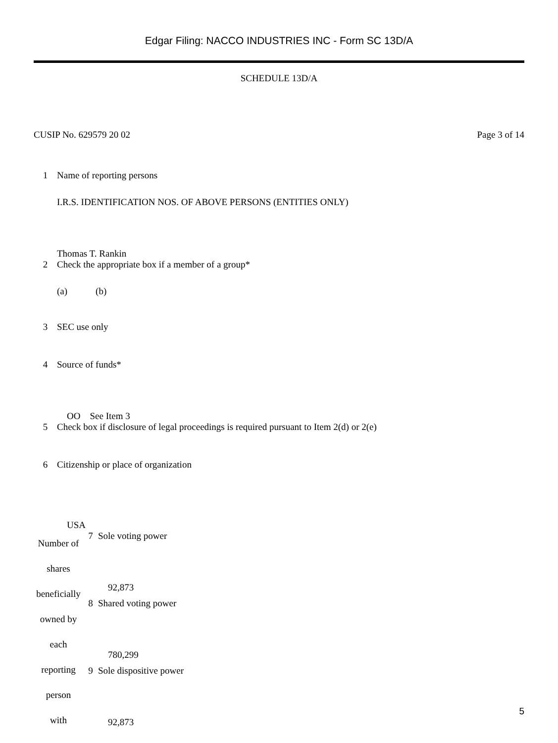Edgar Filing: NACCO INDUSTRIES INC - Form SC 13D/A
SCHEDULE 13D/A
CUSIP No. 629579 20 02 Page 3 of 14
| 1 | Name of reporting persons I.R.S. IDENTIFICATION NOS. OF ABOVE PERSONS (ENTITIES ONLY) Thomas T. Rankin |
| 2 | Check the appropriate box if a member of a group* (a) (b) |
| 3 | SEC use only |
| 4 | Source of funds* OO See Item 3 |
| 5 | Check box if disclosure of legal proceedings is required pursuant to Item 2(d) or 2(e) |
| 6 | Citizenship or place of organization USA |
| Number of shares beneficially owned by each reporting person with | 7 | Sole voting power 92,873 |
| | 8 | Shared voting power 780,299 |
| | 9 | Sole dispositive power 92,873 |
5